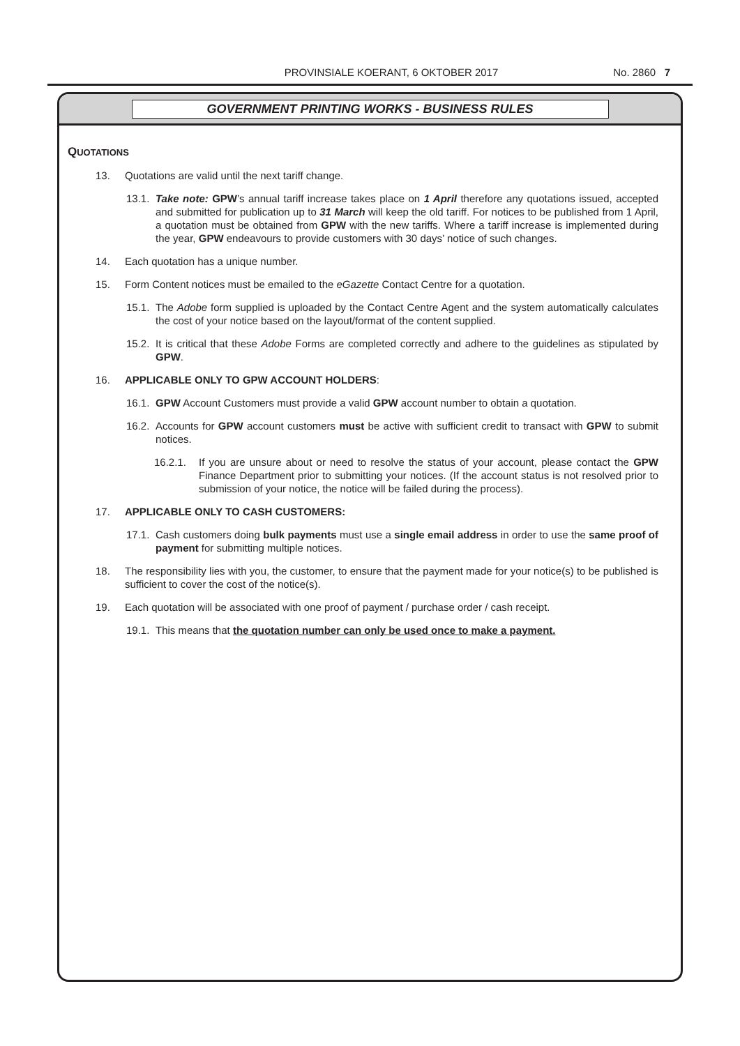PROVINSIALE KOERANT, 6 OKTOBER 2017 No. 2860 7
GOVERNMENT PRINTING WORKS - BUSINESS RULES
QUOTATIONS
13. Quotations are valid until the next tariff change.
13.1. Take note: GPW’s annual tariff increase takes place on 1 April therefore any quotations issued, accepted and submitted for publication up to 31 March will keep the old tariff. For notices to be published from 1 April, a quotation must be obtained from GPW with the new tariffs. Where a tariff increase is implemented during the year, GPW endeavours to provide customers with 30 days’ notice of such changes.
14. Each quotation has a unique number.
15. Form Content notices must be emailed to the eGazette Contact Centre for a quotation.
15.1. The Adobe form supplied is uploaded by the Contact Centre Agent and the system automatically calculates the cost of your notice based on the layout/format of the content supplied.
15.2. It is critical that these Adobe Forms are completed correctly and adhere to the guidelines as stipulated by GPW.
16. APPLICABLE ONLY TO GPW ACCOUNT HOLDERS:
16.1. GPW Account Customers must provide a valid GPW account number to obtain a quotation.
16.2. Accounts for GPW account customers must be active with sufficient credit to transact with GPW to submit notices.
16.2.1. If you are unsure about or need to resolve the status of your account, please contact the GPW Finance Department prior to submitting your notices. (If the account status is not resolved prior to submission of your notice, the notice will be failed during the process).
17. APPLICABLE ONLY TO CASH CUSTOMERS:
17.1. Cash customers doing bulk payments must use a single email address in order to use the same proof of payment for submitting multiple notices.
18. The responsibility lies with you, the customer, to ensure that the payment made for your notice(s) to be published is sufficient to cover the cost of the notice(s).
19. Each quotation will be associated with one proof of payment / purchase order / cash receipt.
19.1. This means that the quotation number can only be used once to make a payment.